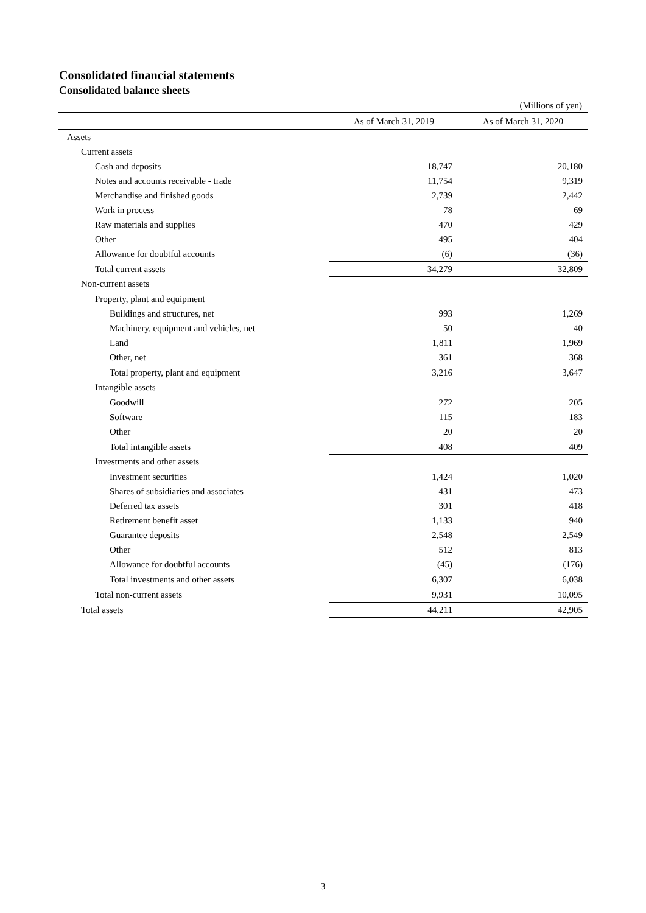Consolidated financial statements
Consolidated balance sheets
(Millions of yen)
| | As of March 31, 2019 | As of March 31, 2020 |
| --- | --- | --- |
| Assets | | |
| Current assets | | |
| Cash and deposits | 18,747 | 20,180 |
| Notes and accounts receivable - trade | 11,754 | 9,319 |
| Merchandise and finished goods | 2,739 | 2,442 |
| Work in process | 78 | 69 |
| Raw materials and supplies | 470 | 429 |
| Other | 495 | 404 |
| Allowance for doubtful accounts | (6) | (36) |
| Total current assets | 34,279 | 32,809 |
| Non-current assets | | |
| Property, plant and equipment | | |
| Buildings and structures, net | 993 | 1,269 |
| Machinery, equipment and vehicles, net | 50 | 40 |
| Land | 1,811 | 1,969 |
| Other, net | 361 | 368 |
| Total property, plant and equipment | 3,216 | 3,647 |
| Intangible assets | | |
| Goodwill | 272 | 205 |
| Software | 115 | 183 |
| Other | 20 | 20 |
| Total intangible assets | 408 | 409 |
| Investments and other assets | | |
| Investment securities | 1,424 | 1,020 |
| Shares of subsidiaries and associates | 431 | 473 |
| Deferred tax assets | 301 | 418 |
| Retirement benefit asset | 1,133 | 940 |
| Guarantee deposits | 2,548 | 2,549 |
| Other | 512 | 813 |
| Allowance for doubtful accounts | (45) | (176) |
| Total investments and other assets | 6,307 | 6,038 |
| Total non-current assets | 9,931 | 10,095 |
| Total assets | 44,211 | 42,905 |
3